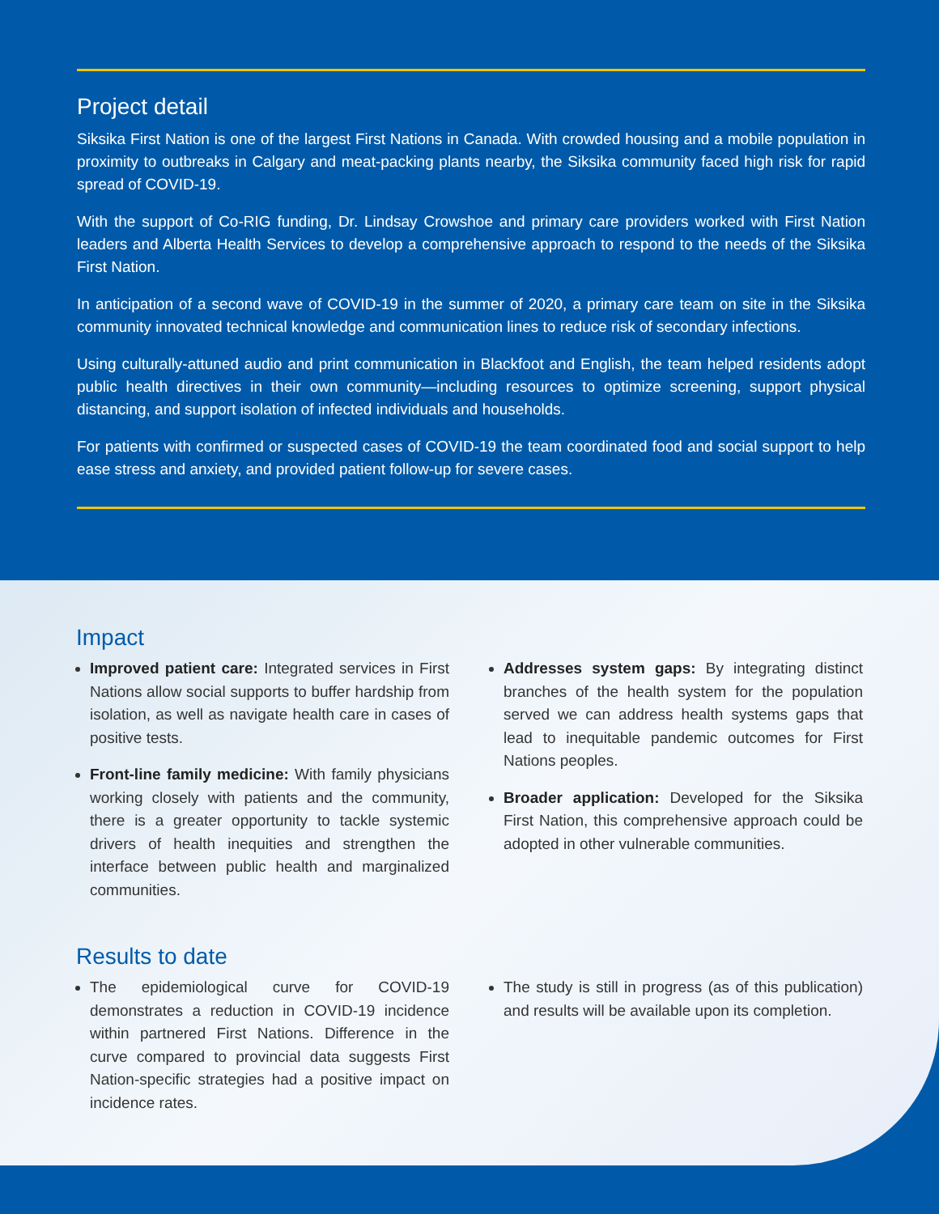Project detail
Siksika First Nation is one of the largest First Nations in Canada. With crowded housing and a mobile population in proximity to outbreaks in Calgary and meat-packing plants nearby, the Siksika community faced high risk for rapid spread of COVID-19.
With the support of Co-RIG funding, Dr. Lindsay Crowshoe and primary care providers worked with First Nation leaders and Alberta Health Services to develop a comprehensive approach to respond to the needs of the Siksika First Nation.
In anticipation of a second wave of COVID-19 in the summer of 2020, a primary care team on site in the Siksika community innovated technical knowledge and communication lines to reduce risk of secondary infections.
Using culturally-attuned audio and print communication in Blackfoot and English, the team helped residents adopt public health directives in their own community—including resources to optimize screening, support physical distancing, and support isolation of infected individuals and households.
For patients with confirmed or suspected cases of COVID-19 the team coordinated food and social support to help ease stress and anxiety, and provided patient follow-up for severe cases.
Impact
Improved patient care: Integrated services in First Nations allow social supports to buffer hardship from isolation, as well as navigate health care in cases of positive tests.
Front-line family medicine: With family physicians working closely with patients and the community, there is a greater opportunity to tackle systemic drivers of health inequities and strengthen the interface between public health and marginalized communities.
Addresses system gaps: By integrating distinct branches of the health system for the population served we can address health systems gaps that lead to inequitable pandemic outcomes for First Nations peoples.
Broader application: Developed for the Siksika First Nation, this comprehensive approach could be adopted in other vulnerable communities.
Results to date
The epidemiological curve for COVID-19 demonstrates a reduction in COVID-19 incidence within partnered First Nations. Difference in the curve compared to provincial data suggests First Nation-specific strategies had a positive impact on incidence rates.
The study is still in progress (as of this publication) and results will be available upon its completion.